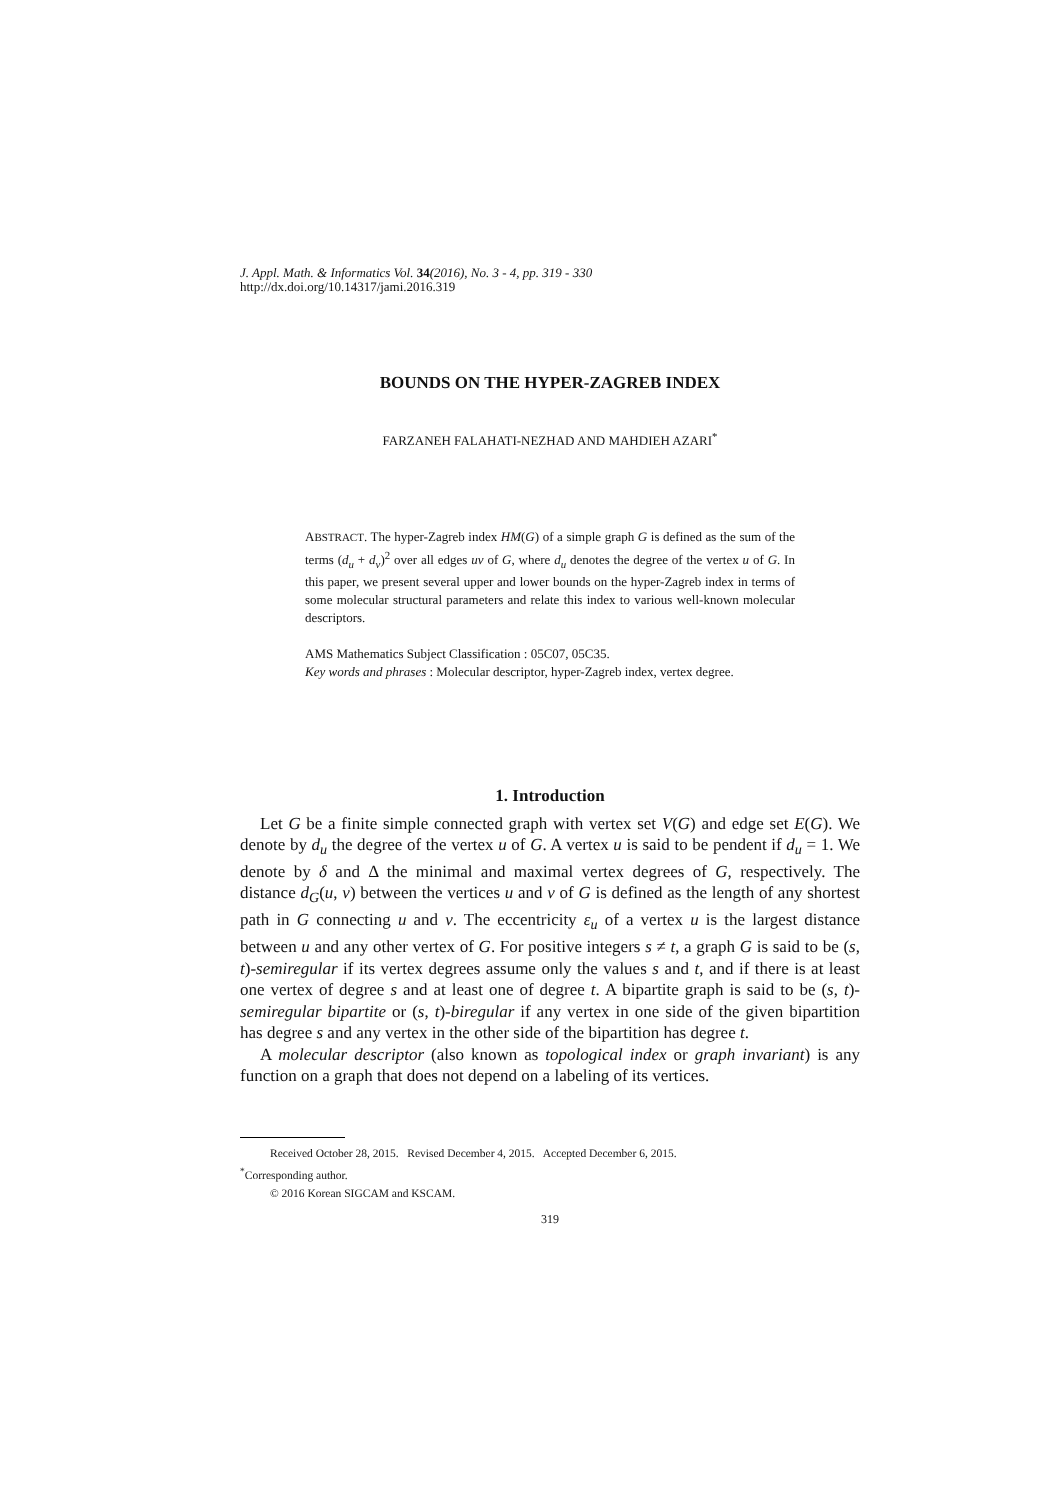J. Appl. Math. & Informatics Vol. 34(2016), No. 3 - 4, pp. 319 - 330
http://dx.doi.org/10.14317/jami.2016.319
BOUNDS ON THE HYPER-ZAGREB INDEX
FARZANEH FALAHATI-NEZHAD AND MAHDIEH AZARI<sup>*</sup>
ABSTRACT. The hyper-Zagreb index HM(G) of a simple graph G is defined as the sum of the terms (d<sub>u</sub> + d<sub>v</sub>)<sup>2</sup> over all edges uv of G, where d<sub>u</sub> denotes the degree of the vertex u of G. In this paper, we present several upper and lower bounds on the hyper-Zagreb index in terms of some molecular structural parameters and relate this index to various well-known molecular descriptors.
AMS Mathematics Subject Classification : 05C07, 05C35.
Key words and phrases : Molecular descriptor, hyper-Zagreb index, vertex degree.
1. Introduction
Let G be a finite simple connected graph with vertex set V(G) and edge set E(G). We denote by d<sub>u</sub> the degree of the vertex u of G. A vertex u is said to be pendent if d<sub>u</sub> = 1. We denote by δ and Δ the minimal and maximal vertex degrees of G, respectively. The distance d<sub>G</sub>(u, v) between the vertices u and v of G is defined as the length of any shortest path in G connecting u and v. The eccentricity ε<sub>u</sub> of a vertex u is the largest distance between u and any other vertex of G. For positive integers s ≠ t, a graph G is said to be (s, t)-semiregular if its vertex degrees assume only the values s and t, and if there is at least one vertex of degree s and at least one of degree t. A bipartite graph is said to be (s, t)-semiregular bipartite or (s, t)-biregular if any vertex in one side of the given bipartition has degree s and any vertex in the other side of the bipartition has degree t.
A molecular descriptor (also known as topological index or graph invariant) is any function on a graph that does not depend on a labeling of its vertices.
Received October 28, 2015. Revised December 4, 2015. Accepted December 6, 2015.
<sup>*</sup> Corresponding author.
© 2016 Korean SIGCAM and KSCAM.
319